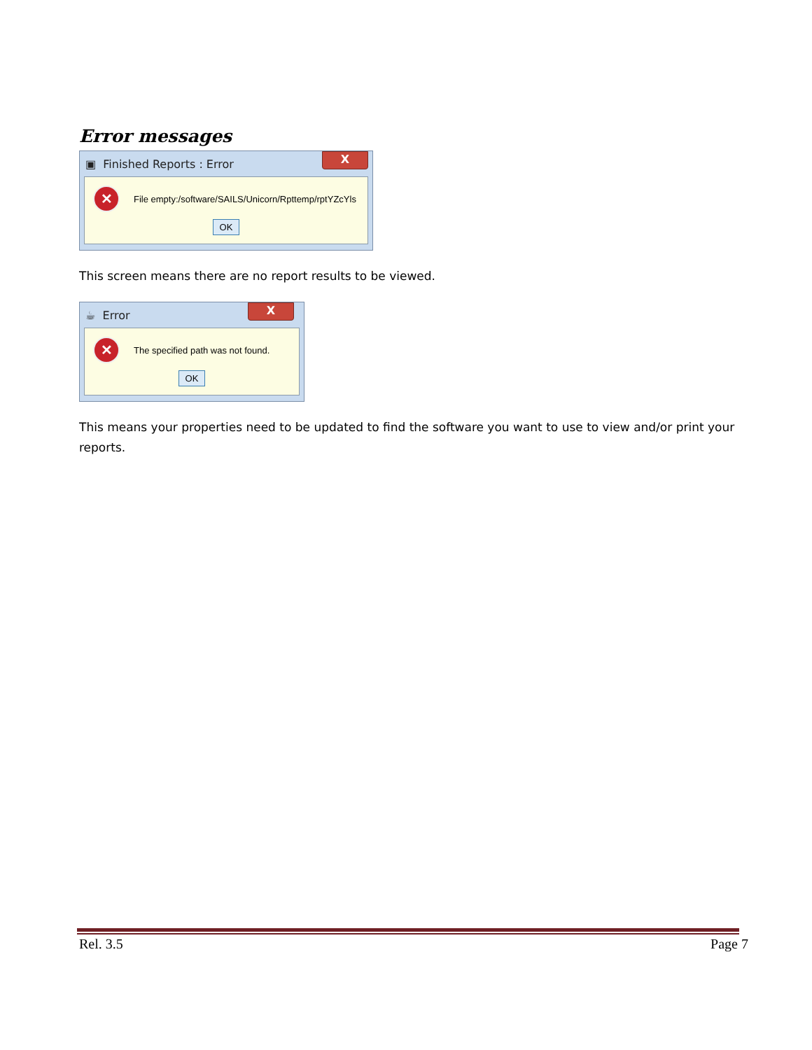Error messages
▣ Finished Reports : Error
X
✕
File empty:/software/SAILS/Unicorn/Rpttemp/rptYZcYls
OK
This screen means there are no report results to be viewed.
☕ Error
X
✕
The specified path was not found.
OK
This means your properties need to be updated to find the software you want to use to view and/or print your reports.
Rel. 3.5 Page 7